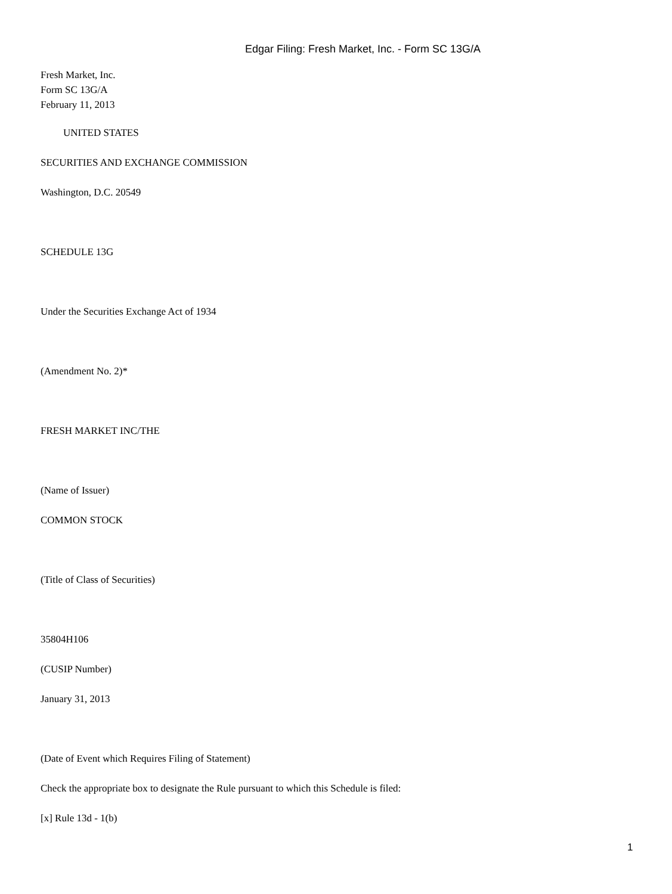Edgar Filing: Fresh Market, Inc. - Form SC 13G/A
Fresh Market, Inc.
Form SC 13G/A
February 11, 2013
UNITED STATES
SECURITIES AND EXCHANGE COMMISSION
Washington, D.C. 20549
SCHEDULE 13G
Under the Securities Exchange Act of 1934
(Amendment No. 2)*
FRESH MARKET INC/THE
(Name of Issuer)
COMMON STOCK
(Title of Class of Securities)
35804H106
(CUSIP Number)
January 31, 2013
(Date of Event which Requires Filing of Statement)
Check the appropriate box to designate the Rule pursuant to which this Schedule is filed:
[x] Rule 13d - 1(b)
1